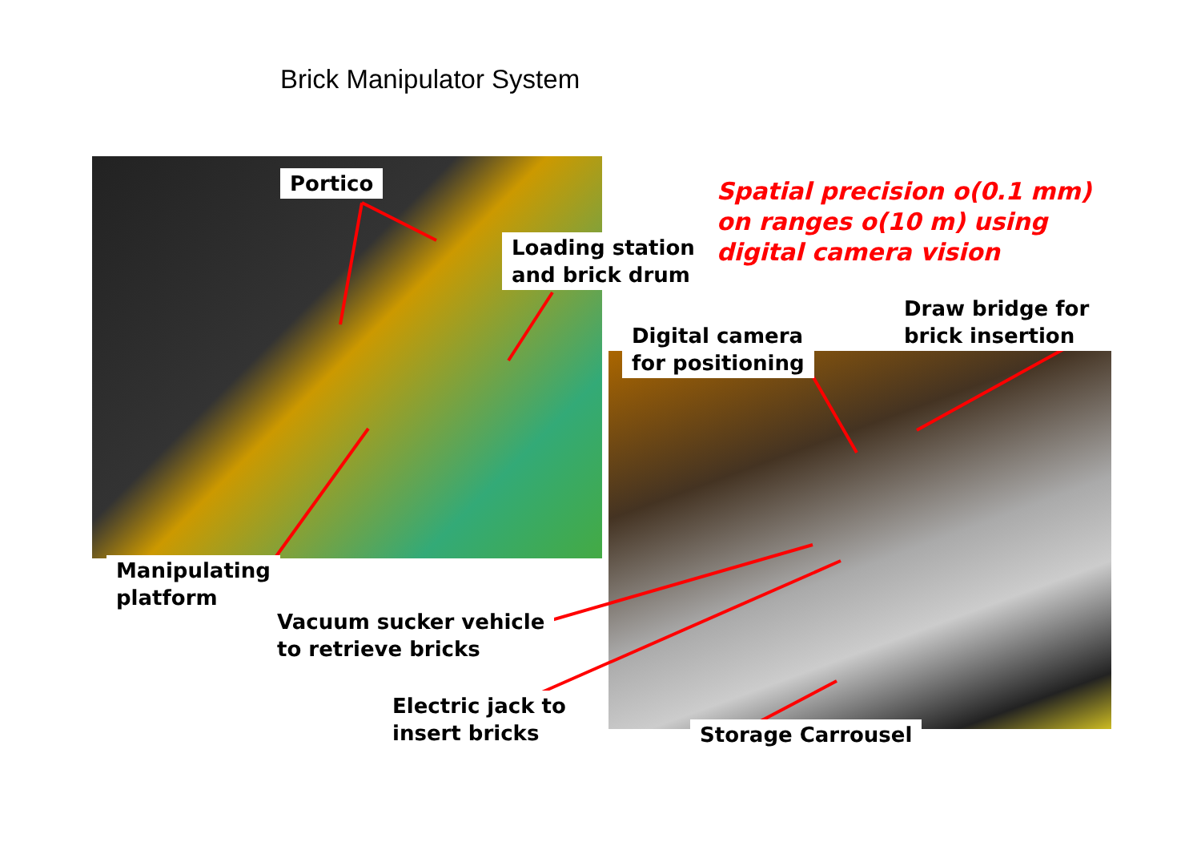Brick Manipulator System
Portico
Loading station
and brick drum
Spatial precision o(0.1 mm)
on ranges o(10 m) using
digital camera vision
Digital camera
for positioning
Draw bridge for
brick insertion
Manipulating
platform
Vacuum sucker vehicle
to retrieve bricks
Electric jack to
insert bricks
Storage Carrousel